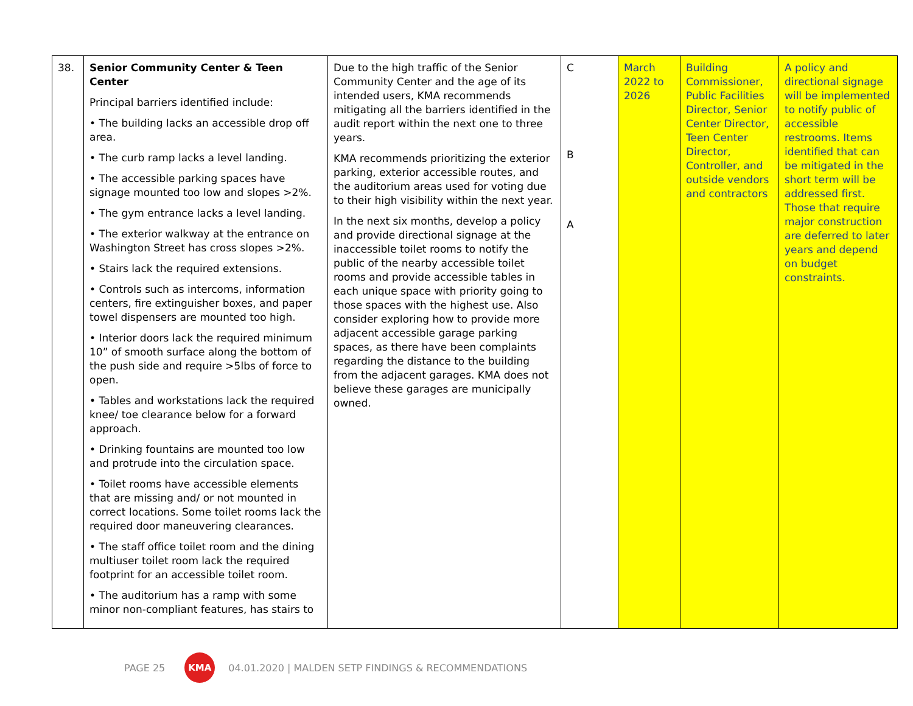| 38. | Senior Community Center & Teen Center Principal barriers identified include: • The building lacks an accessible drop off area. • The curb ramp lacks a level landing. • The accessible parking spaces have signage mounted too low and slopes >2%. • The gym entrance lacks a level landing. • The exterior walkway at the entrance on Washington Street has cross slopes >2%. • Stairs lack the required extensions. • Controls such as intercoms, information centers, fire extinguisher boxes, and paper towel dispensers are mounted too high. • Interior doors lack the required minimum 10” of smooth surface along the bottom of the push side and require >5lbs of force to open. • Tables and workstations lack the required knee/ toe clearance below for a forward approach. • Drinking fountains are mounted too low and protrude into the circulation space. • Toilet rooms have accessible elements that are missing and/ or not mounted in correct locations. Some toilet rooms lack the required door maneuvering clearances. • The staff office toilet room and the dining multiuser toilet room lack the required footprint for an accessible toilet room. • The auditorium has a ramp with some minor non-compliant features, has stairs to | Due to the high traffic of the Senior Community Center and the age of its intended users, KMA recommends mitigating all the barriers identified in the audit report within the next one to three years. KMA recommends prioritizing the exterior parking, exterior accessible routes, and the auditorium areas used for voting due to their high visibility within the next year. In the next six months, develop a policy and provide directional signage at the inaccessible toilet rooms to notify the public of the nearby accessible toilet rooms and provide accessible tables in each unique space with priority going to those spaces with the highest use. Also consider exploring how to provide more adjacent accessible garage parking spaces, as there have been complaints regarding the distance to the building from the adjacent garages. KMA does not believe these garages are municipally owned. | C B A | March 2022 to 2026 | Building Commissioner, Public Facilities Director, Senior Center Director, Teen Center Director, Controller, and outside vendors and contractors | A policy and directional signage will be implemented to notify public of accessible restrooms. Items identified that can be mitigated in the short term will be addressed first. Those that require major construction are deferred to later years and depend on budget constraints. |
PAGE 25
KMA
04.01.2020 | MALDEN SETP FINDINGS & RECOMMENDATIONS